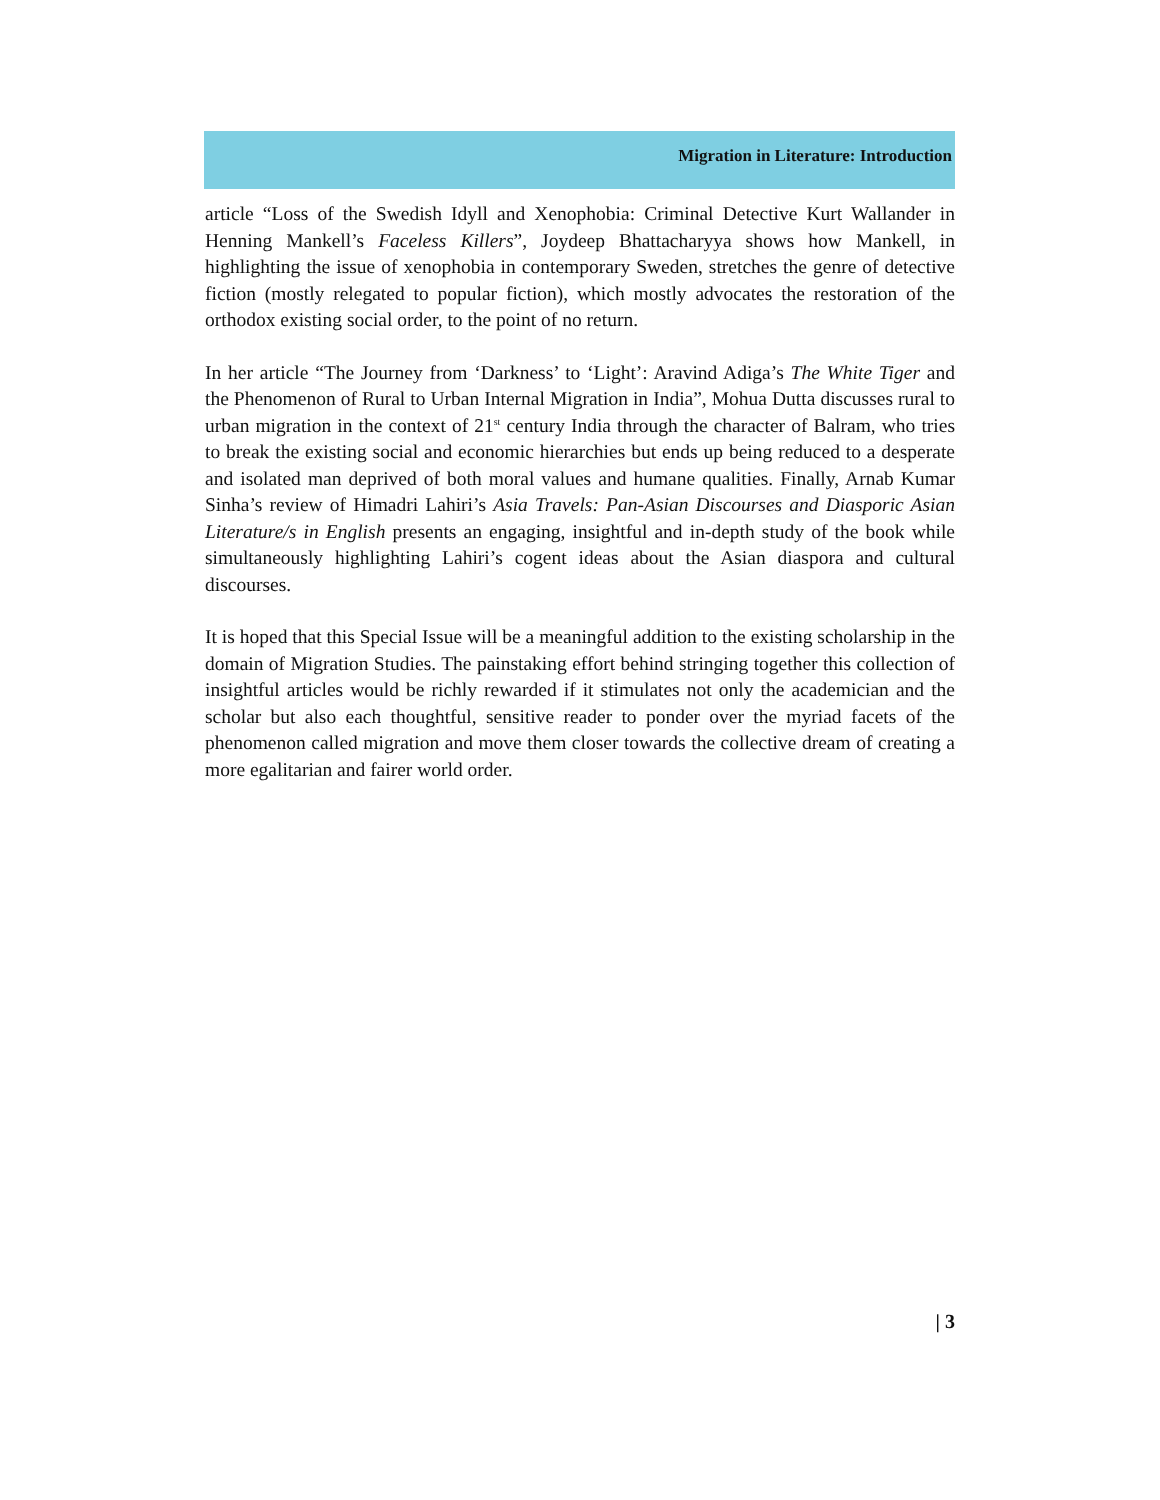Migration in Literature: Introduction
article “Loss of the Swedish Idyll and Xenophobia: Criminal Detective Kurt Wallander in Henning Mankell’s Faceless Killers”, Joydeep Bhattacharyya shows how Mankell, in highlighting the issue of xenophobia in contemporary Sweden, stretches the genre of detective fiction (mostly relegated to popular fiction), which mostly advocates the restoration of the orthodox existing social order, to the point of no return.
In her article “The Journey from ‘Darkness’ to ‘Light’: Aravind Adiga’s The White Tiger and the Phenomenon of Rural to Urban Internal Migration in India”, Mohua Dutta discusses rural to urban migration in the context of 21<sup>st</sup> century India through the character of Balram, who tries to break the existing social and economic hierarchies but ends up being reduced to a desperate and isolated man deprived of both moral values and humane qualities. Finally, Arnab Kumar Sinha’s review of Himadri Lahiri’s Asia Travels: Pan-Asian Discourses and Diasporic Asian Literature/s in English presents an engaging, insightful and in-depth study of the book while simultaneously highlighting Lahiri’s cogent ideas about the Asian diaspora and cultural discourses.
It is hoped that this Special Issue will be a meaningful addition to the existing scholarship in the domain of Migration Studies. The painstaking effort behind stringing together this collection of insightful articles would be richly rewarded if it stimulates not only the academician and the scholar but also each thoughtful, sensitive reader to ponder over the myriad facets of the phenomenon called migration and move them closer towards the collective dream of creating a more egalitarian and fairer world order.
| 3